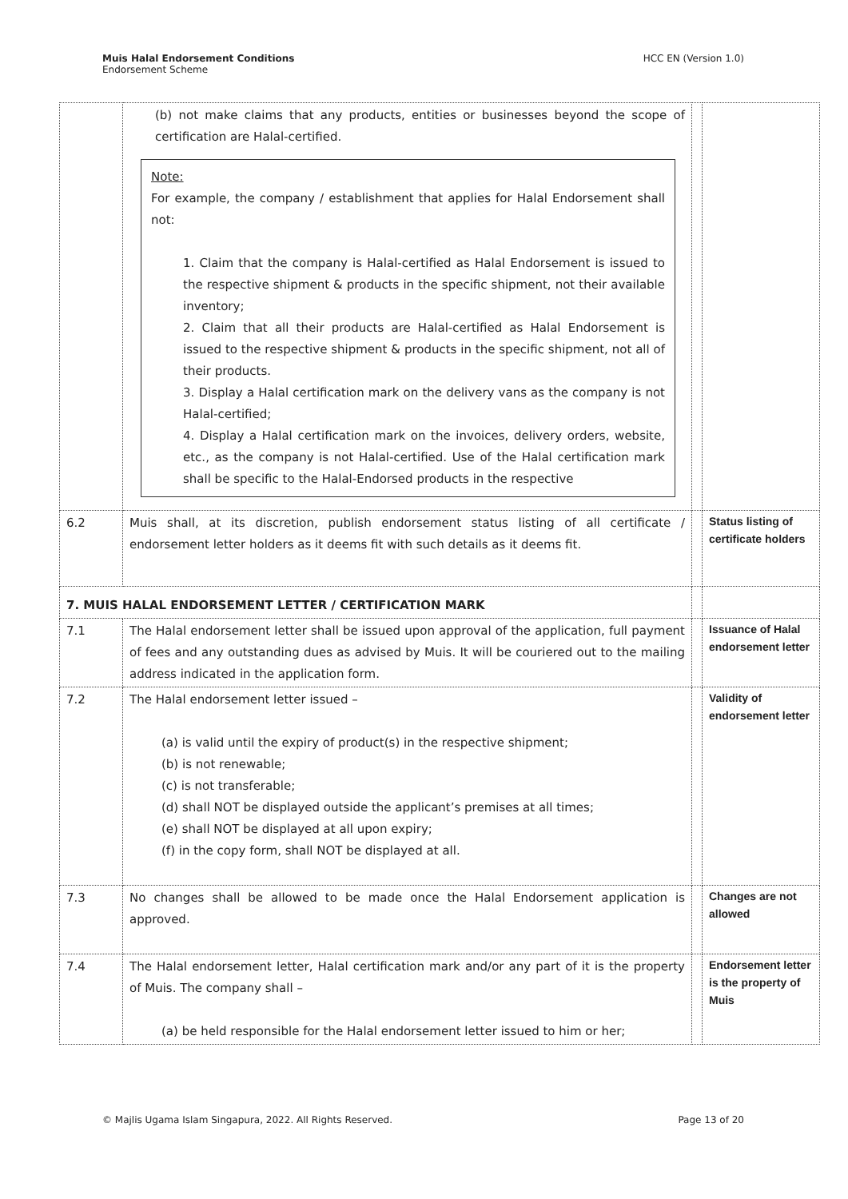Muis Halal Endorsement Conditions
Endorsement Scheme
HCC EN (Version 1.0)
| | (b) not make claims that any products, entities or businesses beyond the scope of certification are Halal-certified. Note: For example, the company / establishment that applies for Halal Endorsement shall not: 1. Claim that the company is Halal-certified as Halal Endorsement is issued to the respective shipment & products in the specific shipment, not their available inventory; 2. Claim that all their products are Halal-certified as Halal Endorsement is issued to the respective shipment & products in the specific shipment, not all of their products. 3. Display a Halal certification mark on the delivery vans as the company is not Halal-certified; 4. Display a Halal certification mark on the invoices, delivery orders, website, etc., as the company is not Halal-certified. Use of the Halal certification mark shall be specific to the Halal-Endorsed products in the respective | | |
| 6.2 | Muis shall, at its discretion, publish endorsement status listing of all certificate / endorsement letter holders as it deems fit with such details as it deems fit. | | Status listing of certificate holders |
| 7. MUIS HALAL ENDORSEMENT LETTER / CERTIFICATION MARK | | | |
| 7.1 | The Halal endorsement letter shall be issued upon approval of the application, full payment of fees and any outstanding dues as advised by Muis. It will be couriered out to the mailing address indicated in the application form. | | Issuance of Halal endorsement letter |
| 7.2 | The Halal endorsement letter issued – (a) is valid until the expiry of product(s) in the respective shipment; (b) is not renewable; (c) is not transferable; (d) shall NOT be displayed outside the applicant’s premises at all times; (e) shall NOT be displayed at all upon expiry; (f) in the copy form, shall NOT be displayed at all. | | Validity of endorsement letter |
| 7.3 | No changes shall be allowed to be made once the Halal Endorsement application is approved. | | Changes are not allowed |
| 7.4 | The Halal endorsement letter, Halal certification mark and/or any part of it is the property of Muis. The company shall – (a) be held responsible for the Halal endorsement letter issued to him or her; | | Endorsement letter is the property of Muis |
© Majlis Ugama Islam Singapura, 2022. All Rights Reserved.
Page 13 of 20